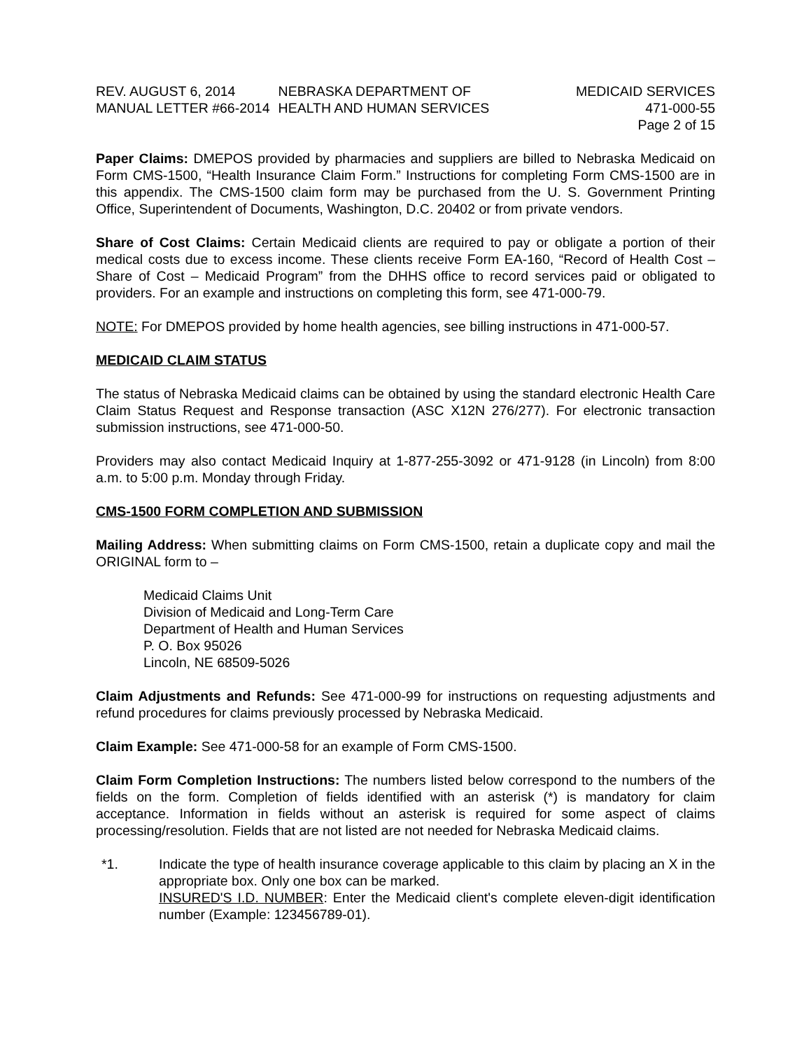REV. AUGUST 6, 2014
MANUAL LETTER #66-2014
NEBRASKA DEPARTMENT OF
HEALTH AND HUMAN SERVICES
MEDICAID SERVICES
471-000-55
Page 2 of 15
Paper Claims: DMEPOS provided by pharmacies and suppliers are billed to Nebraska Medicaid on Form CMS-1500, “Health Insurance Claim Form.” Instructions for completing Form CMS-1500 are in this appendix. The CMS-1500 claim form may be purchased from the U. S. Government Printing Office, Superintendent of Documents, Washington, D.C. 20402 or from private vendors.
Share of Cost Claims: Certain Medicaid clients are required to pay or obligate a portion of their medical costs due to excess income. These clients receive Form EA-160, “Record of Health Cost – Share of Cost – Medicaid Program” from the DHHS office to record services paid or obligated to providers. For an example and instructions on completing this form, see 471-000-79.
NOTE: For DMEPOS provided by home health agencies, see billing instructions in 471-000-57.
MEDICAID CLAIM STATUS
The status of Nebraska Medicaid claims can be obtained by using the standard electronic Health Care Claim Status Request and Response transaction (ASC X12N 276/277). For electronic transaction submission instructions, see 471-000-50.
Providers may also contact Medicaid Inquiry at 1-877-255-3092 or 471-9128 (in Lincoln) from 8:00 a.m. to 5:00 p.m. Monday through Friday.
CMS-1500 FORM COMPLETION AND SUBMISSION
Mailing Address: When submitting claims on Form CMS-1500, retain a duplicate copy and mail the ORIGINAL form to –
Medicaid Claims Unit
Division of Medicaid and Long-Term Care
Department of Health and Human Services
P. O. Box 95026
Lincoln, NE 68509-5026
Claim Adjustments and Refunds: See 471-000-99 for instructions on requesting adjustments and refund procedures for claims previously processed by Nebraska Medicaid.
Claim Example: See 471-000-58 for an example of Form CMS-1500.
Claim Form Completion Instructions: The numbers listed below correspond to the numbers of the fields on the form. Completion of fields identified with an asterisk (*) is mandatory for claim acceptance. Information in fields without an asterisk is required for some aspect of claims processing/resolution. Fields that are not listed are not needed for Nebraska Medicaid claims.
*1. Indicate the type of health insurance coverage applicable to this claim by placing an X in the appropriate box. Only one box can be marked.
INSURED'S I.D. NUMBER: Enter the Medicaid client's complete eleven-digit identification number (Example: 123456789-01).